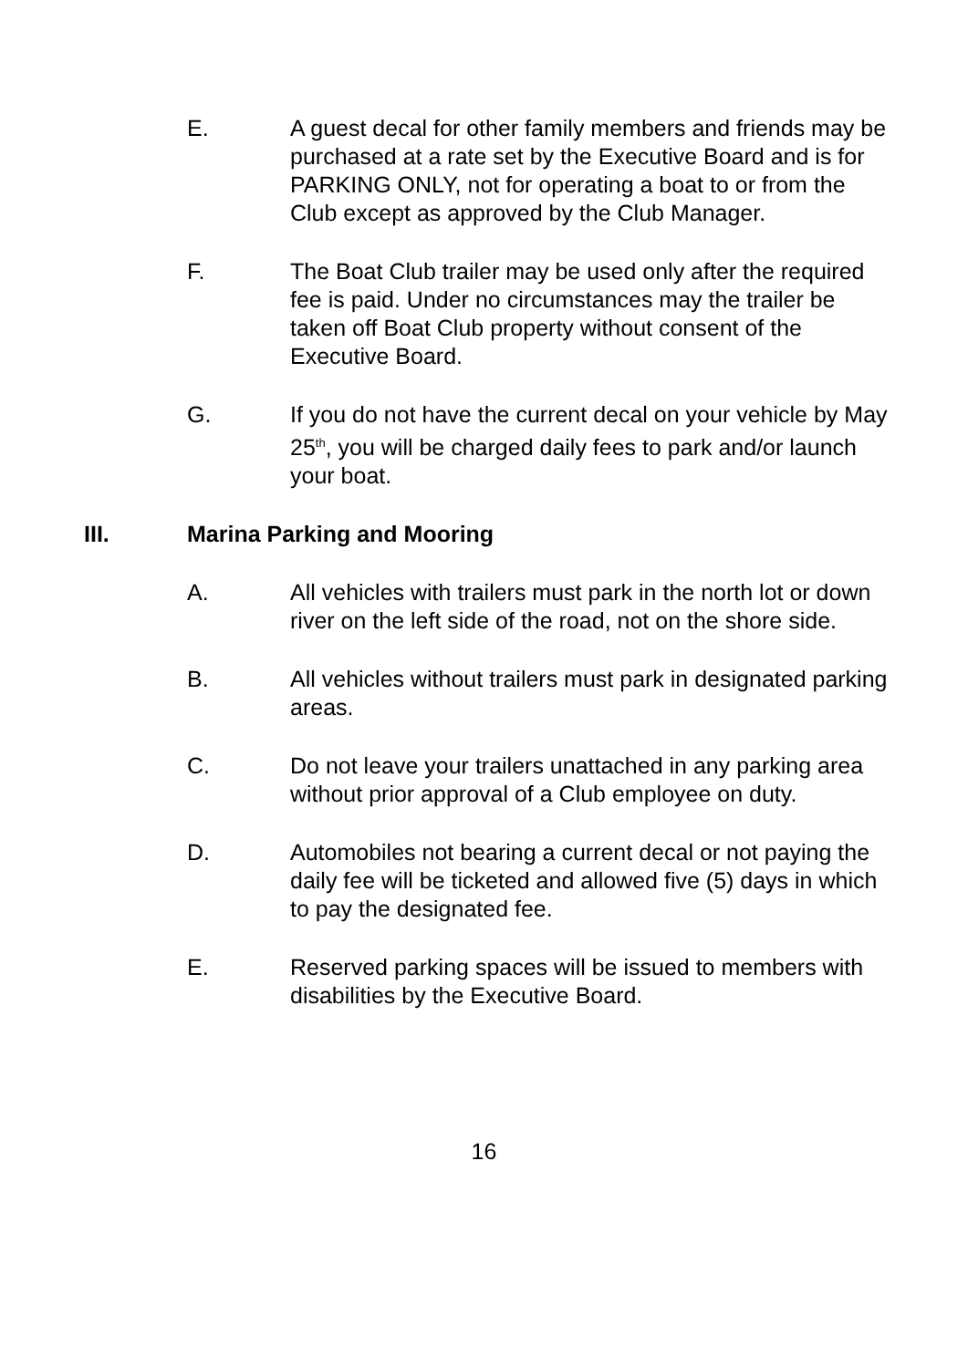E. A guest decal for other family members and friends may be purchased at a rate set by the Executive Board and is for PARKING ONLY, not for operating a boat to or from the Club except as approved by the Club Manager.
F. The Boat Club trailer may be used only after the required fee is paid. Under no circumstances may the trailer be taken off Boat Club property without consent of the Executive Board.
G. If you do not have the current decal on your vehicle by May 25<sup>th</sup>, you will be charged daily fees to park and/or launch your boat.
III. Marina Parking and Mooring
A. All vehicles with trailers must park in the north lot or down river on the left side of the road, not on the shore side.
B. All vehicles without trailers must park in designated parking areas.
C. Do not leave your trailers unattached in any parking area without prior approval of a Club employee on duty.
D. Automobiles not bearing a current decal or not paying the daily fee will be ticketed and allowed five (5) days in which to pay the designated fee.
E. Reserved parking spaces will be issued to members with disabilities by the Executive Board.
16